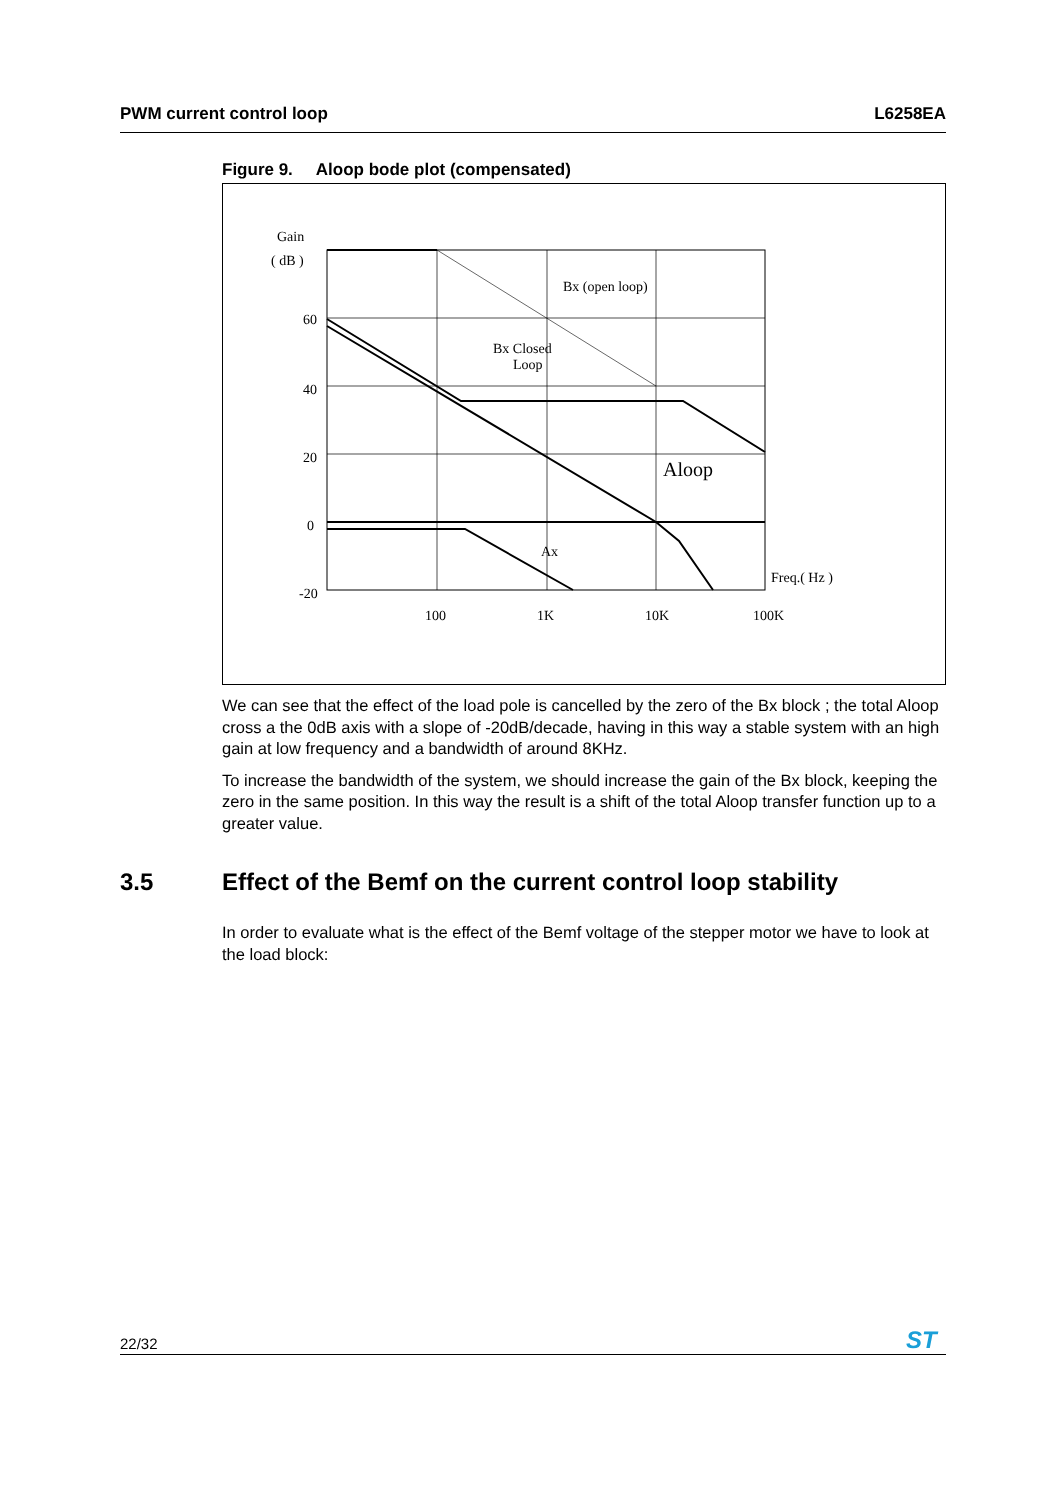PWM current control loop L6258EA
Figure 9. Aloop bode plot (compensated)
Gain
( dB )
60
40
20
0
-20
Bx (open loop)
Bx Closed
Loop
Aloop
Ax
Freq.( Hz )
100
1K
10K
100K
We can see that the effect of the load pole is cancelled by the zero of the Bx block ; the total Aloop cross a the 0dB axis with a slope of -20dB/decade, having in this way a stable system with an high gain at low frequency and a bandwidth of around 8KHz.
To increase the bandwidth of the system, we should increase the gain of the Bx block, keeping the zero in the same position. In this way the result is a shift of the total Aloop transfer function up to a greater value.
3.5 Effect of the Bemf on the current control loop stability
In order to evaluate what is the effect of the Bemf voltage of the stepper motor we have to look at the load block:
22/32
ST